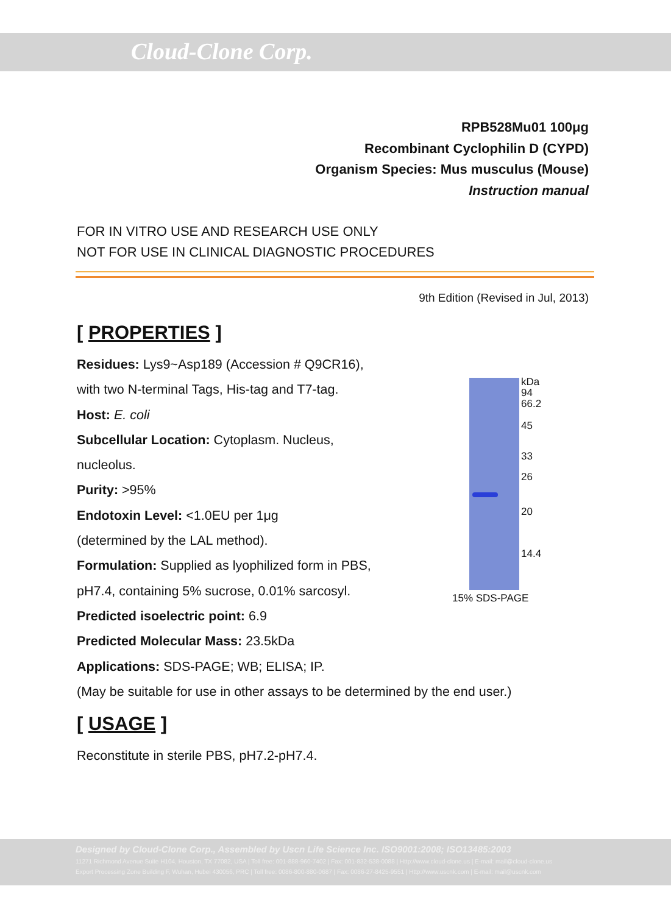Cloud-Clone Corp.
RPB528Mu01 100μg
Recombinant Cyclophilin D (CYPD)
Organism Species: Mus musculus (Mouse)
Instruction manual
FOR IN VITRO USE AND RESEARCH USE ONLY
NOT FOR USE IN CLINICAL DIAGNOSTIC PROCEDURES
9th Edition (Revised in Jul, 2013)
[ PROPERTIES ]
Residues: Lys9~Asp189 (Accession # Q9CR16),
with two N-terminal Tags, His-tag and T7-tag.
Host: E. coli
Subcellular Location: Cytoplasm. Nucleus,
nucleolus.
Purity: >95%
Endotoxin Level: <1.0EU per 1μg
(determined by the LAL method).
Formulation: Supplied as lyophilized form in PBS,
pH7.4, containing 5% sucrose, 0.01% sarcosyl.
Predicted isoelectric point: 6.9
Predicted Molecular Mass: 23.5kDa
Applications: SDS-PAGE; WB; ELISA; IP.
(May be suitable for use in other assays to be determined by the end user.)
[ USAGE ]
Reconstitute in sterile PBS, pH7.2-pH7.4.
kDa
94
66.2
45
33
26
20
14.4
15% SDS-PAGE
Designed by Cloud-Clone Corp., Assembled by Uscn Life Science Inc. ISO9001:2008; ISO13485:2003
11271 Richmond Avenue Suite H104, Houston, TX 77082, USA | Toll free: 001-888-960-7402 | Fax: 001-832-538-0088 | Http://www.cloud-clone.us | E-mail: mail@cloud-clone.us
Export Processing Zone Building F, Wuhan, Hubei 430056, PRC | Toll free: 0086-800-880-0687 | Fax: 0086-27-8425-9551 | Http://www.uscnk.com | E-mail: mail@uscnk.com